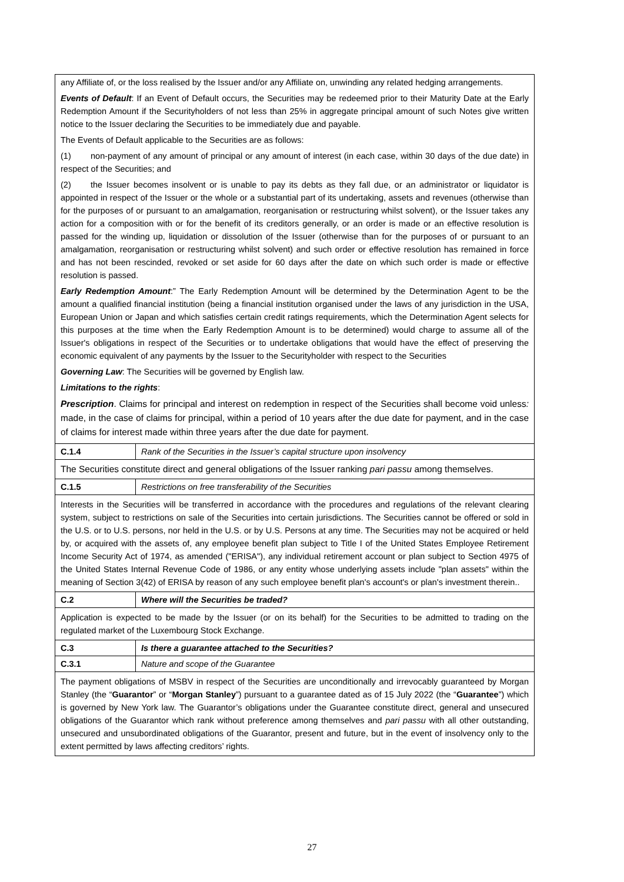| any Affiliate of, or the loss realised by the Issuer and/or any Affiliate on, unwinding any related hedging arrangements. Events of Default : If an Event of Default occurs, the Securities may be redeemed prior to their Maturity Date at the Early Redemption Amount if the Securityholders of not less than 25% in aggregate principal amount of such Notes give written notice to the Issuer declaring the Securities to be immediately due and payable. The Events of Default applicable to the Securities are as follows: (1) non-payment of any amount of principal or any amount of interest (in each case, within 30 days of the due date) in respect of the Securities; and (2) the Issuer becomes insolvent or is unable to pay its debts as they fall due, or an administrator or liquidator is appointed in respect of the Issuer or the whole or a substantial part of its undertaking, assets and revenues (otherwise than for the purposes of or pursuant to an amalgamation, reorganisation or restructuring whilst solvent), or the Issuer takes any action for a composition with or for the benefit of its creditors generally, or an order is made or an effective resolution is passed for the winding up, liquidation or dissolution of the Issuer (otherwise than for the purposes of or pursuant to an amalgamation, reorganisation or restructuring whilst solvent) and such order or effective resolution has remained in force and has not been rescinded, revoked or set aside for 60 days after the date on which such order is made or effective resolution is passed. Early Redemption Amount :” The Early Redemption Amount will be determined by the Determination Agent to be the amount a qualified financial institution (being a financial institution organised under the laws of any jurisdiction in the USA, European Union or Japan and which satisfies certain credit ratings requirements, which the Determination Agent selects for this purposes at the time when the Early Redemption Amount is to be determined) would charge to assume all of the Issuer's obligations in respect of the Securities or to undertake obligations that would have the effect of preserving the economic equivalent of any payments by the Issuer to the Securityholder with respect to the Securities Governing Law : The Securities will be governed by English law. Limitations to the rights : Prescription . Claims for principal and interest on redemption in respect of the Securities shall become void unless : made, in the case of claims for principal, within a period of 10 years after the due date for payment, and in the case of claims for interest made within three years after the due date for payment. | |
| C.1.4 | Rank of the Securities in the Issuer’s capital structure upon insolvency |
| The Securities constitute direct and general obligations of the Issuer ranking pari passu among themselves. | |
| C.1.5 | Restrictions on free transferability of the Securities |
| Interests in the Securities will be transferred in accordance with the procedures and regulations of the relevant clearing system, subject to restrictions on sale of the Securities into certain jurisdictions. The Securities cannot be offered or sold in the U.S. or to U.S. persons, nor held in the U.S. or by U.S. Persons at any time. The Securities may not be acquired or held by, or acquired with the assets of, any employee benefit plan subject to Title I of the United States Employee Retirement Income Security Act of 1974, as amended ("ERISA"), any individual retirement account or plan subject to Section 4975 of the United States Internal Revenue Code of 1986, or any entity whose underlying assets include "plan assets" within the meaning of Section 3(42) of ERISA by reason of any such employee benefit plan's account's or plan's investment therein.. | |
| C.2 | Where will the Securities be traded? |
| Application is expected to be made by the Issuer (or on its behalf) for the Securities to be admitted to trading on the regulated market of the Luxembourg Stock Exchange. | |
| C.3 | Is there a guarantee attached to the Securities? |
| C.3.1 | Nature and scope of the Guarantee |
| The payment obligations of MSBV in respect of the Securities are unconditionally and irrevocably guaranteed by Morgan Stanley (the “ Guarantor ” or “ Morgan Stanley ”) pursuant to a guarantee dated as of 15 July 2022 (the “ Guarantee ”) which is governed by New York law. The Guarantor’s obligations under the Guarantee constitute direct, general and unsecured obligations of the Guarantor which rank without preference among themselves and pari passu with all other outstanding, unsecured and unsubordinated obligations of the Guarantor, present and future, but in the event of insolvency only to the extent permitted by laws affecting creditors’ rights. | |
27